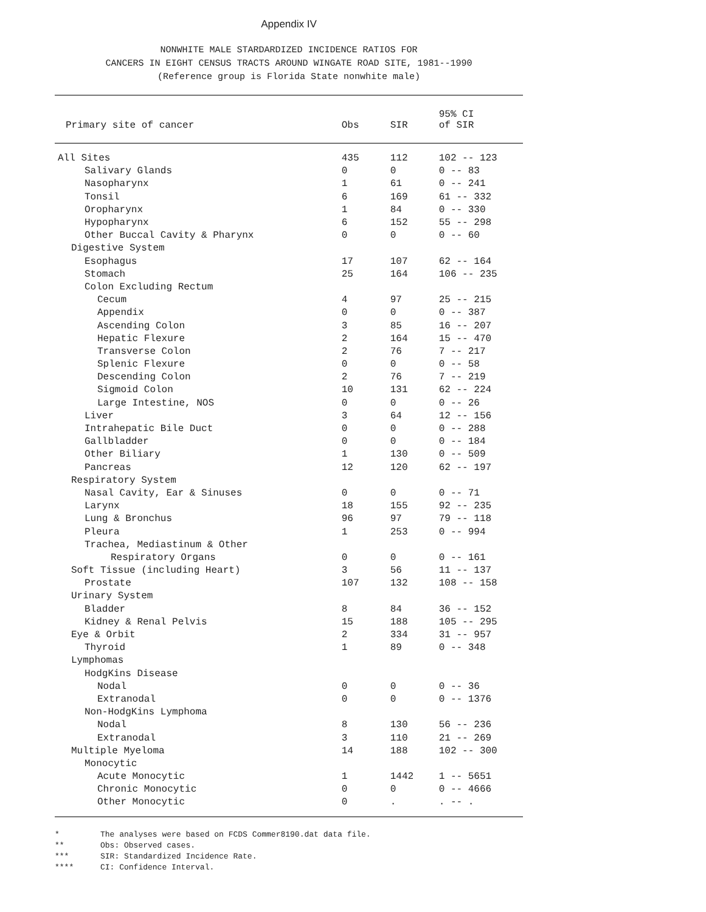Appendix IV
NONWHITE MALE STARDARDIZED INCIDENCE RATIOS FOR
CANCERS IN EIGHT CENSUS TRACTS AROUND WINGATE ROAD SITE, 1981--1990
(Reference group is Florida State nonwhite male)
| Primary site of cancer | Obs | SIR | 95% CI of SIR |
| --- | --- | --- | --- |
| All Sites | 435 | 112 | 102 -- 123 |
| Salivary Glands | 0 | 0 | 0 -- 83 |
| Nasopharynx | 1 | 61 | 0 -- 241 |
| Tonsil | 6 | 169 | 61 -- 332 |
| Oropharynx | 1 | 84 | 0 -- 330 |
| Hypopharynx | 6 | 152 | 55 -- 298 |
| Other Buccal Cavity & Pharynx | 0 | 0 | 0 -- 60 |
| Digestive System | | | |
| Esophagus | 17 | 107 | 62 -- 164 |
| Stomach | 25 | 164 | 106 -- 235 |
| Colon Excluding Rectum | | | |
| Cecum | 4 | 97 | 25 -- 215 |
| Appendix | 0 | 0 | 0 -- 387 |
| Ascending Colon | 3 | 85 | 16 -- 207 |
| Hepatic Flexure | 2 | 164 | 15 -- 470 |
| Transverse Colon | 2 | 76 | 7 -- 217 |
| Splenic Flexure | 0 | 0 | 0 -- 58 |
| Descending Colon | 2 | 76 | 7 -- 219 |
| Sigmoid Colon | 10 | 131 | 62 -- 224 |
| Large Intestine, NOS | 0 | 0 | 0 -- 26 |
| Liver | 3 | 64 | 12 -- 156 |
| Intrahepatic Bile Duct | 0 | 0 | 0 -- 288 |
| Gallbladder | 0 | 0 | 0 -- 184 |
| Other Biliary | 1 | 130 | 0 -- 509 |
| Pancreas | 12 | 120 | 62 -- 197 |
| Respiratory System | | | |
| Nasal Cavity, Ear & Sinuses | 0 | 0 | 0 -- 71 |
| Larynx | 18 | 155 | 92 -- 235 |
| Lung & Bronchus | 96 | 97 | 79 -- 118 |
| Pleura | 1 | 253 | 0 -- 994 |
| Trachea, Mediastinum & Other | | | |
| Respiratory Organs | 0 | 0 | 0 -- 161 |
| Soft Tissue (including Heart) | 3 | 56 | 11 -- 137 |
| Prostate | 107 | 132 | 108 -- 158 |
| Urinary System | | | |
| Bladder | 8 | 84 | 36 -- 152 |
| Kidney & Renal Pelvis | 15 | 188 | 105 -- 295 |
| Eye & Orbit | 2 | 334 | 31 -- 957 |
| Thyroid | 1 | 89 | 0 -- 348 |
| Lymphomas | | | |
| HodgKins Disease | | | |
| Nodal | 0 | 0 | 0 -- 36 |
| Extranodal | 0 | 0 | 0 -- 1376 |
| Non-HodgKins Lymphoma | | | |
| Nodal | 8 | 130 | 56 -- 236 |
| Extranodal | 3 | 110 | 21 -- 269 |
| Multiple Myeloma | 14 | 188 | 102 -- 300 |
| Monocytic | | | |
| Acute Monocytic | 1 | 1442 | 1 -- 5651 |
| Chronic Monocytic | 0 | 0 | 0 -- 4666 |
| Other Monocytic | 0 | . | . -- . |
* The analyses were based on FCDS Commer8190.dat data file.
** Obs: Observed cases.
*** SIR: Standardized Incidence Rate.
**** CI: Confidence Interval.